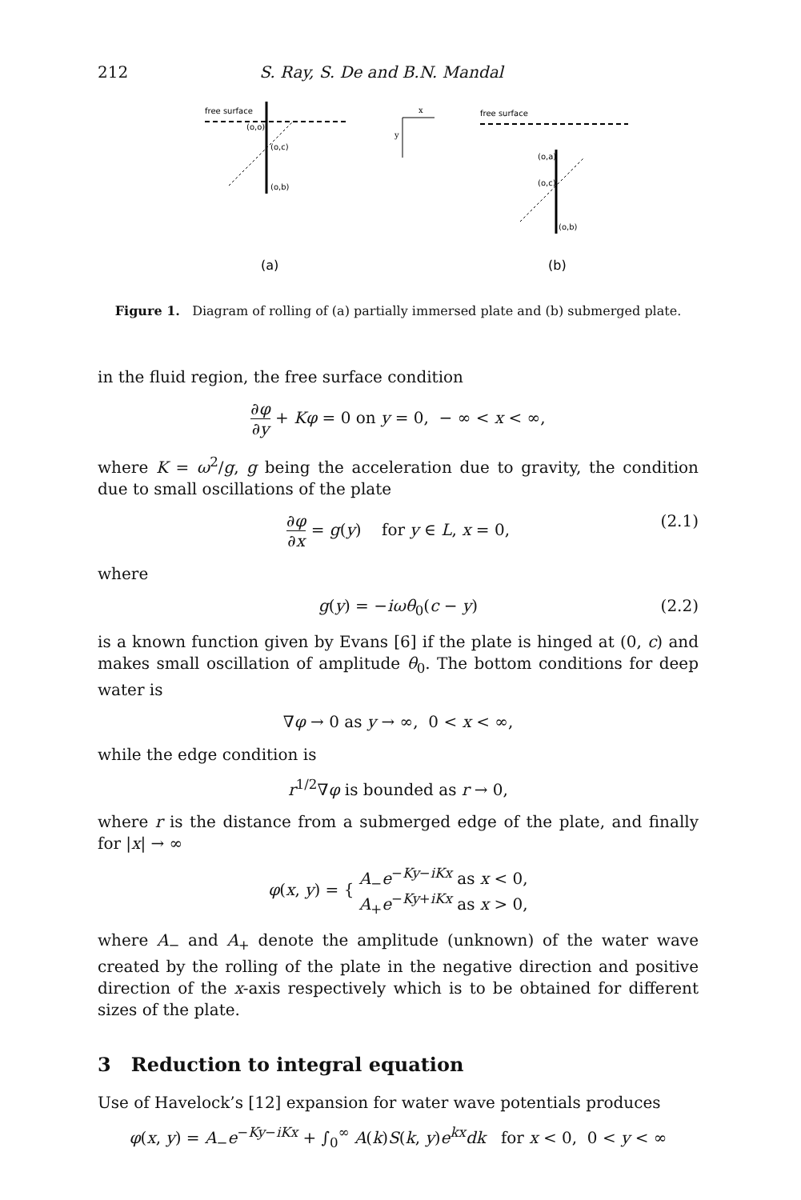212 S. Ray, S. De and B.N. Mandal
free surface
(o,o)
(o,c)
(o,b)
(a)
x
y
free surface
(o,a)
(o,c)
(o,b)
(b)
Figure 1. Diagram of rolling of (a) partially immersed plate and (b) submerged plate.
in the fluid region, the free surface condition
∂φ ∂y + Kφ = 0 on y = 0, − ∞ < x < ∞,
where K = ω<sup>2</sup>/g, g being the acceleration due to gravity, the condition due to small oscillations of the plate
∂φ ∂x = g(y) for y ∈ L, x = 0, (2.1)
where
g(y) = −iωθ<sub>0</sub>(c − y) (2.2)
is a known function given by Evans [6] if the plate is hinged at (0, c) and makes small oscillation of amplitude θ<sub>0</sub>. The bottom conditions for deep water is
∇φ → 0 as y → ∞, 0 < x < ∞,
while the edge condition is
r<sup>1/2</sup>∇φ is bounded as r → 0,
where r is the distance from a submerged edge of the plate, and finally for |x| → ∞
φ(x, y) = { A<sub>−</sub>e<sup>−Ky−iKx</sup> as x < 0,
A<sub>+</sub>e<sup>−Ky+iKx</sup> as x > 0,
where A<sub>−</sub> and A<sub>+</sub> denote the amplitude (unknown) of the water wave created by the rolling of the plate in the negative direction and positive direction of the x-axis respectively which is to be obtained for different sizes of the plate.
3 Reduction to integral equation
Use of Havelock’s [12] expansion for water wave potentials produces
φ(x, y) = A<sub>−</sub>e<sup>−Ky−iKx</sup> + ∫<sub>0</sub><sup>∞</sup> A(k)S(k, y)e<sup>kx</sup>dk for x < 0, 0 < y < ∞